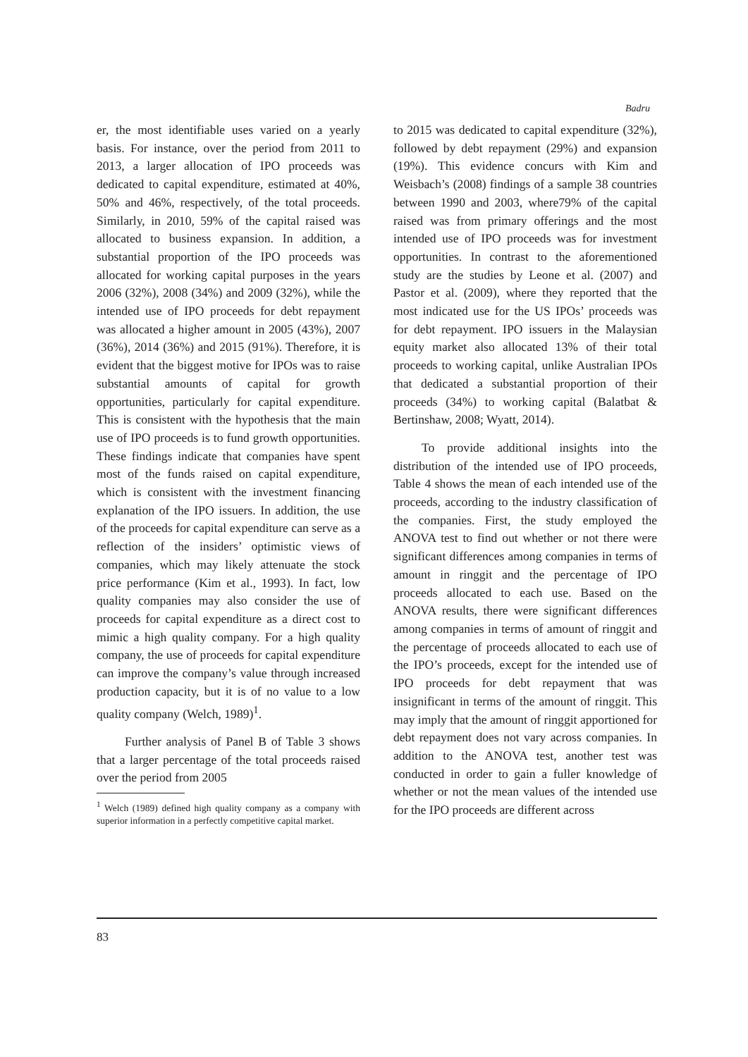Badru
er, the most identifiable uses varied on a yearly basis. For instance, over the period from 2011 to 2013, a larger allocation of IPO proceeds was dedicated to capital expenditure, estimated at 40%, 50% and 46%, respectively, of the total proceeds. Similarly, in 2010, 59% of the capital raised was allocated to business expansion. In addition, a substantial proportion of the IPO proceeds was allocated for working capital purposes in the years 2006 (32%), 2008 (34%) and 2009 (32%), while the intended use of IPO proceeds for debt repayment was allocated a higher amount in 2005 (43%), 2007 (36%), 2014 (36%) and 2015 (91%). Therefore, it is evident that the biggest motive for IPOs was to raise substantial amounts of capital for growth opportunities, particularly for capital expenditure. This is consistent with the hypothesis that the main use of IPO proceeds is to fund growth opportunities. These findings indicate that companies have spent most of the funds raised on capital expenditure, which is consistent with the investment financing explanation of the IPO issuers. In addition, the use of the proceeds for capital expenditure can serve as a reflection of the insiders’ optimistic views of companies, which may likely attenuate the stock price performance (Kim et al., 1993). In fact, low quality companies may also consider the use of proceeds for capital expenditure as a direct cost to mimic a high quality company. For a high quality company, the use of proceeds for capital expenditure can improve the company’s value through increased production capacity, but it is of no value to a low quality company (Welch, 1989)<sup>1</sup>.
Further analysis of Panel B of Table 3 shows that a larger percentage of the total proceeds raised over the period from 2005
<sup>1</sup> Welch (1989) defined high quality company as a company with superior information in a perfectly competitive capital market.
to 2015 was dedicated to capital expenditure (32%), followed by debt repayment (29%) and expansion (19%). This evidence concurs with Kim and Weisbach’s (2008) findings of a sample 38 countries between 1990 and 2003, where79% of the capital raised was from primary offerings and the most intended use of IPO proceeds was for investment opportunities. In contrast to the aforementioned study are the studies by Leone et al. (2007) and Pastor et al. (2009), where they reported that the most indicated use for the US IPOs’ proceeds was for debt repayment. IPO issuers in the Malaysian equity market also allocated 13% of their total proceeds to working capital, unlike Australian IPOs that dedicated a substantial proportion of their proceeds (34%) to working capital (Balatbat & Bertinshaw, 2008; Wyatt, 2014).
To provide additional insights into the distribution of the intended use of IPO proceeds, Table 4 shows the mean of each intended use of the proceeds, according to the industry classification of the companies. First, the study employed the ANOVA test to find out whether or not there were significant differences among companies in terms of amount in ringgit and the percentage of IPO proceeds allocated to each use. Based on the ANOVA results, there were significant differences among companies in terms of amount of ringgit and the percentage of proceeds allocated to each use of the IPO’s proceeds, except for the intended use of IPO proceeds for debt repayment that was insignificant in terms of the amount of ringgit. This may imply that the amount of ringgit apportioned for debt repayment does not vary across companies. In addition to the ANOVA test, another test was conducted in order to gain a fuller knowledge of whether or not the mean values of the intended use for the IPO proceeds are different across
83